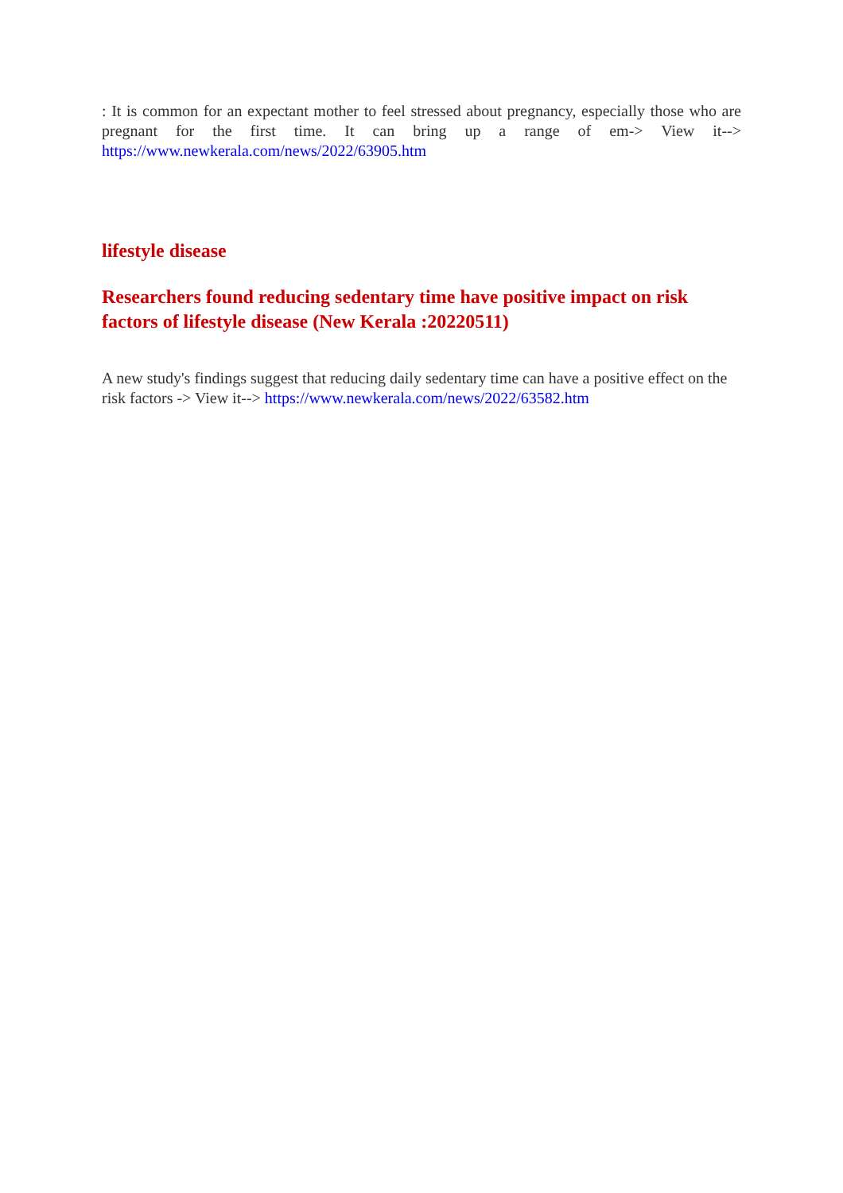: It is common for an expectant mother to feel stressed about pregnancy, especially those who are pregnant for the first time. It can bring up a range of em-> View it--> https://www.newkerala.com/news/2022/63905.htm
lifestyle disease
Researchers found reducing sedentary time have positive impact on risk factors of lifestyle disease (New Kerala :20220511)
A new study's findings suggest that reducing daily sedentary time can have a positive effect on the risk factors -> View it--> https://www.newkerala.com/news/2022/63582.htm